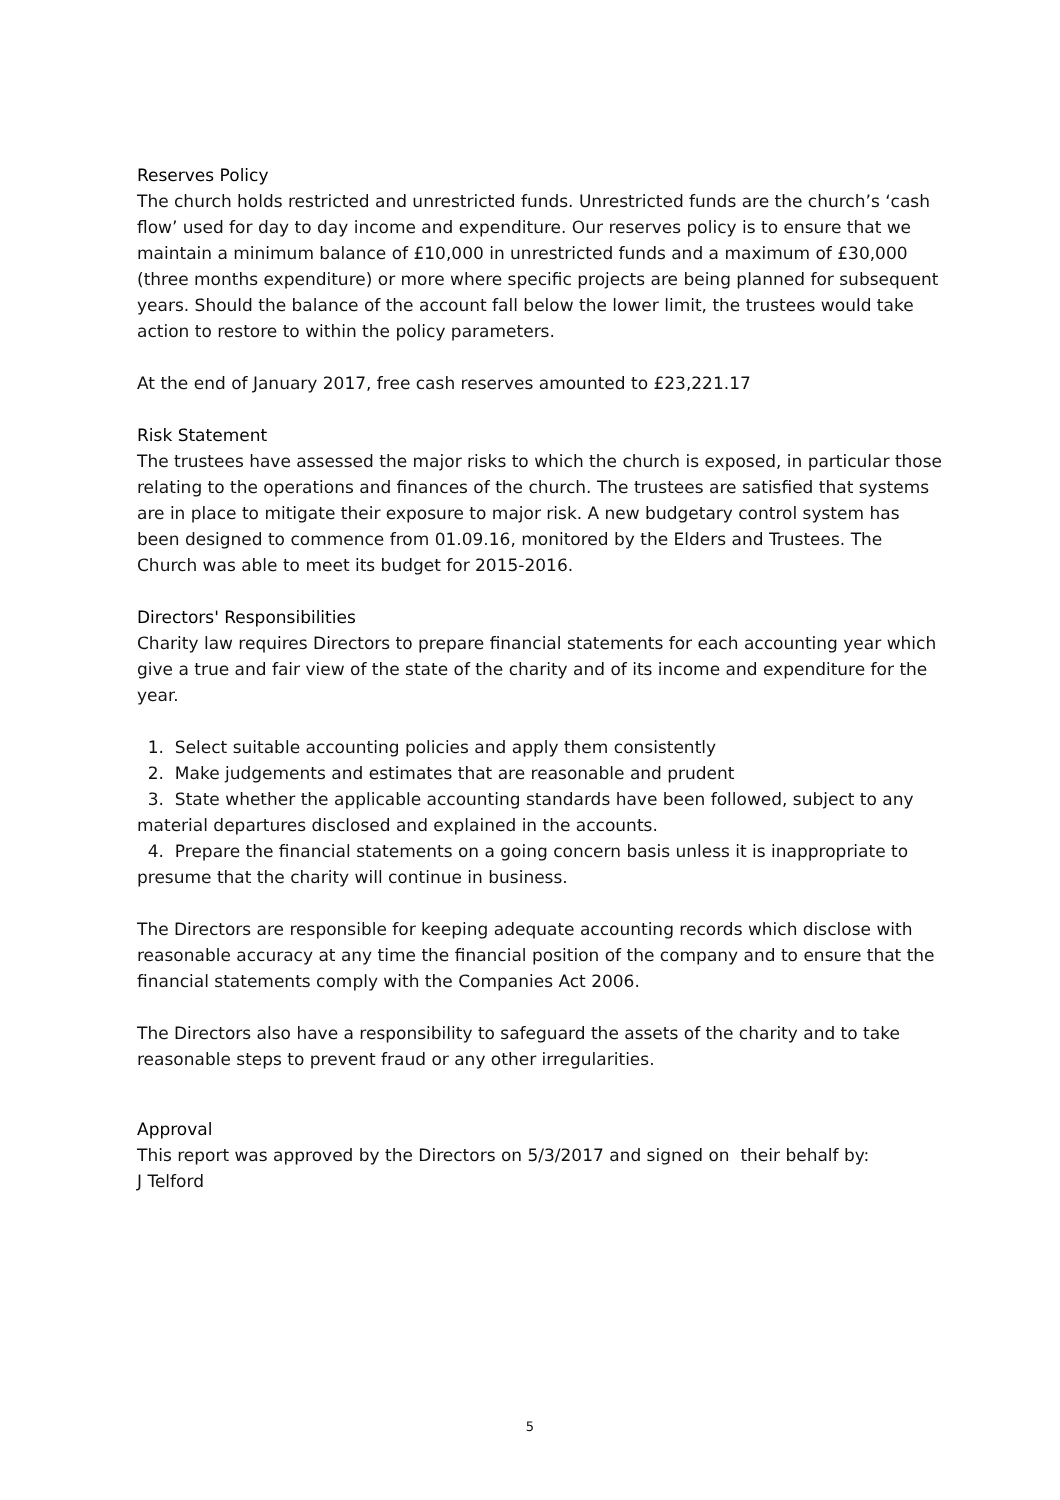Reserves Policy
The church holds restricted and unrestricted funds. Unrestricted funds are the church’s ‘cash flow’ used for day to day income and expenditure. Our reserves policy is to ensure that we maintain a minimum balance of £10,000 in unrestricted funds and a maximum of £30,000 (three months expenditure) or more where specific projects are being planned for subsequent years. Should the balance of the account fall below the lower limit, the trustees would take action to restore to within the policy parameters.
At the end of January 2017, free cash reserves amounted to £23,221.17
Risk Statement
The trustees have assessed the major risks to which the church is exposed, in particular those relating to the operations and finances of the church. The trustees are satisfied that systems are in place to mitigate their exposure to major risk. A new budgetary control system has been designed to commence from 01.09.16, monitored by the Elders and Trustees. The Church was able to meet its budget for 2015-2016.
Directors' Responsibilities
Charity law requires Directors to prepare financial statements for each accounting year which give a true and fair view of the state of the charity and of its income and expenditure for the year.
1. Select suitable accounting policies and apply them consistently
2. Make judgements and estimates that are reasonable and prudent
3. State whether the applicable accounting standards have been followed, subject to any material departures disclosed and explained in the accounts.
4. Prepare the financial statements on a going concern basis unless it is inappropriate to presume that the charity will continue in business.
The Directors are responsible for keeping adequate accounting records which disclose with reasonable accuracy at any time the financial position of the company and to ensure that the financial statements comply with the Companies Act 2006.
The Directors also have a responsibility to safeguard the assets of the charity and to take reasonable steps to prevent fraud or any other irregularities.
Approval
This report was approved by the Directors on 5/3/2017 and signed on their behalf by:
J Telford
5